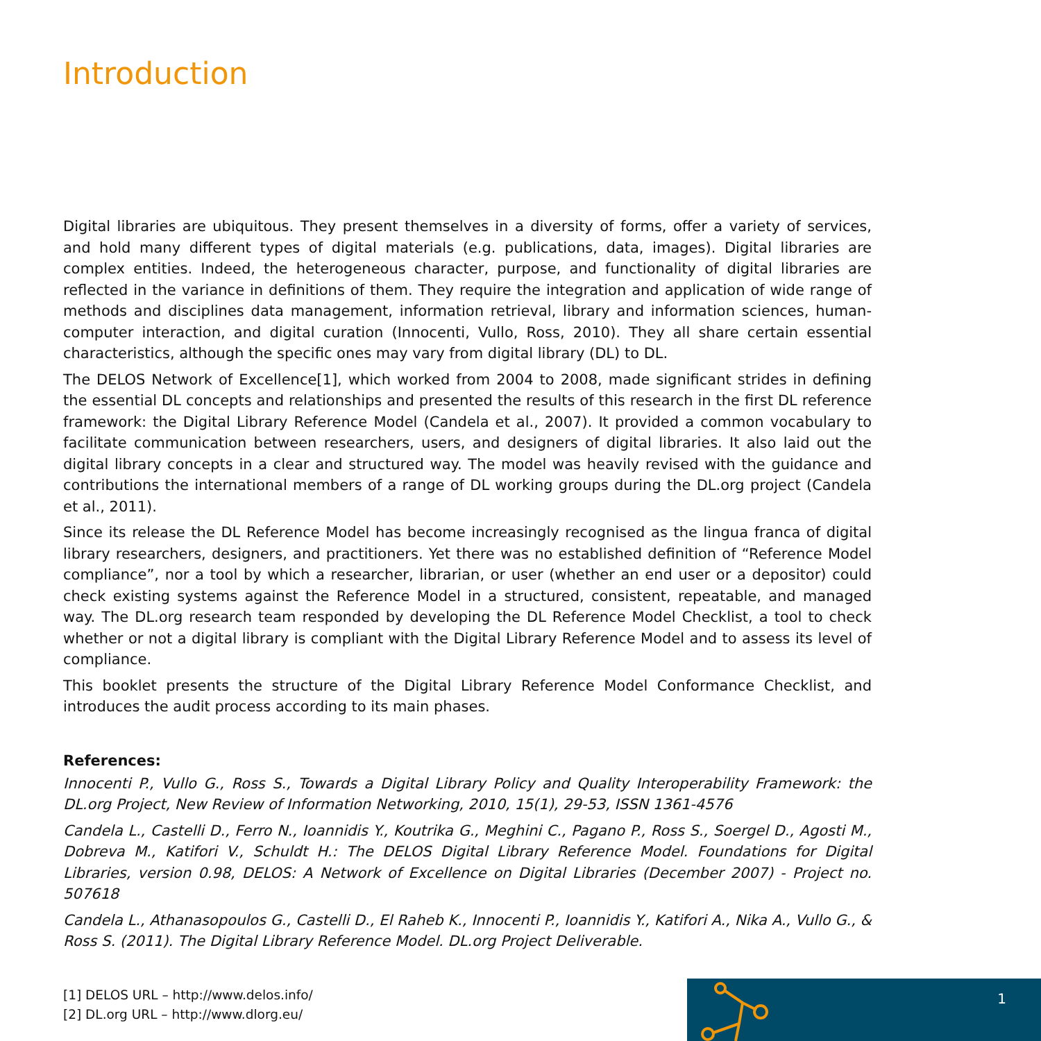Introduction
Digital libraries are ubiquitous. They present themselves in a diversity of forms, offer a variety of services, and hold many different types of digital materials (e.g. publications, data, images). Digital libraries are complex entities. Indeed, the heterogeneous character, purpose, and functionality of digital libraries are reflected in the variance in definitions of them. They require the integration and application of wide range of methods and disciplines data management, information retrieval, library and information sciences, human-computer interaction, and digital curation (Innocenti, Vullo, Ross, 2010). They all share certain essential characteristics, although the specific ones may vary from digital library (DL) to DL.
The DELOS Network of Excellence[1], which worked from 2004 to 2008, made significant strides in defining the essential DL concepts and relationships and presented the results of this research in the first DL reference framework: the Digital Library Reference Model (Candela et al., 2007). It provided a common vocabulary to facilitate communication between researchers, users, and designers of digital libraries. It also laid out the digital library concepts in a clear and structured way. The model was heavily revised with the guidance and contributions the international members of a range of DL working groups during the DL.org project (Candela et al., 2011).
Since its release the DL Reference Model has become increasingly recognised as the lingua franca of digital library researchers, designers, and practitioners. Yet there was no established definition of “Reference Model compliance”, nor a tool by which a researcher, librarian, or user (whether an end user or a depositor) could check existing systems against the Reference Model in a structured, consistent, repeatable, and managed way. The DL.org research team responded by developing the DL Reference Model Checklist, a tool to check whether or not a digital library is compliant with the Digital Library Reference Model and to assess its level of compliance.
This booklet presents the structure of the Digital Library Reference Model Conformance Checklist, and introduces the audit process according to its main phases.
References:
Innocenti P., Vullo G., Ross S., Towards a Digital Library Policy and Quality Interoperability Framework: the DL.org Project, New Review of Information Networking, 2010, 15(1), 29-53, ISSN 1361-4576
Candela L., Castelli D., Ferro N., Ioannidis Y., Koutrika G., Meghini C., Pagano P., Ross S., Soergel D., Agosti M., Dobreva M., Katifori V., Schuldt H.: The DELOS Digital Library Reference Model. Foundations for Digital Libraries, version 0.98, DELOS: A Network of Excellence on Digital Libraries (December 2007) - Project no. 507618
Candela L., Athanasopoulos G., Castelli D., El Raheb K., Innocenti P., Ioannidis Y., Katifori A., Nika A., Vullo G., & Ross S. (2011). The Digital Library Reference Model. DL.org Project Deliverable.
[1] DELOS URL – http://www.delos.info/
[2] DL.org URL – http://www.dlorg.eu/
1